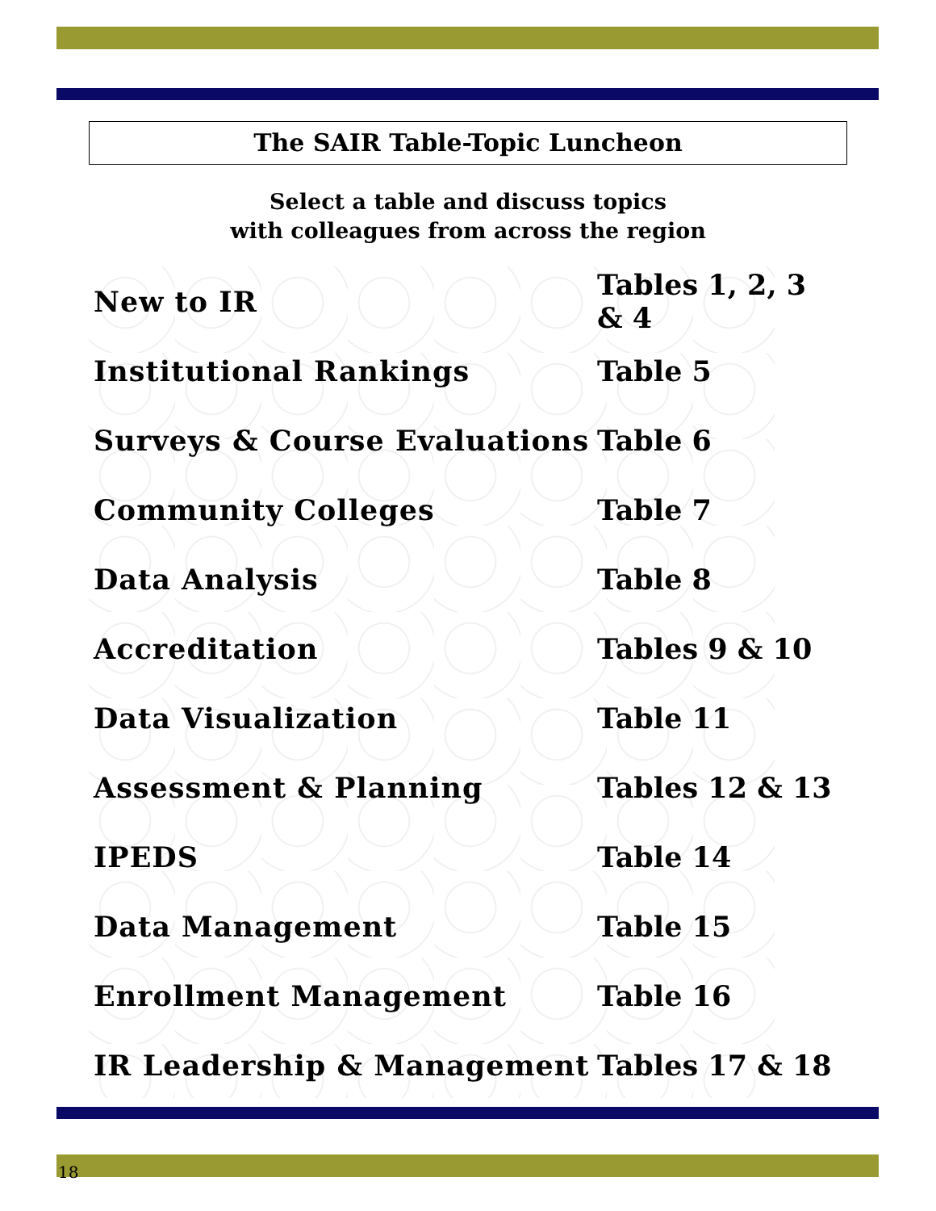The SAIR Table-Topic Luncheon
Select a table and discuss topics
with colleagues from across the region
| New to IR | Tables 1, 2, 3 & 4 |
| Institutional Rankings | Table 5 |
| Surveys & Course Evaluations | Table 6 |
| Community Colleges | Table 7 |
| Data Analysis | Table 8 |
| Accreditation | Tables 9 & 10 |
| Data Visualization | Table 11 |
| Assessment & Planning | Tables 12 & 13 |
| IPEDS | Table 14 |
| Data Management | Table 15 |
| Enrollment Management | Table 16 |
| IR Leadership & Management | Tables 17 & 18 |
18